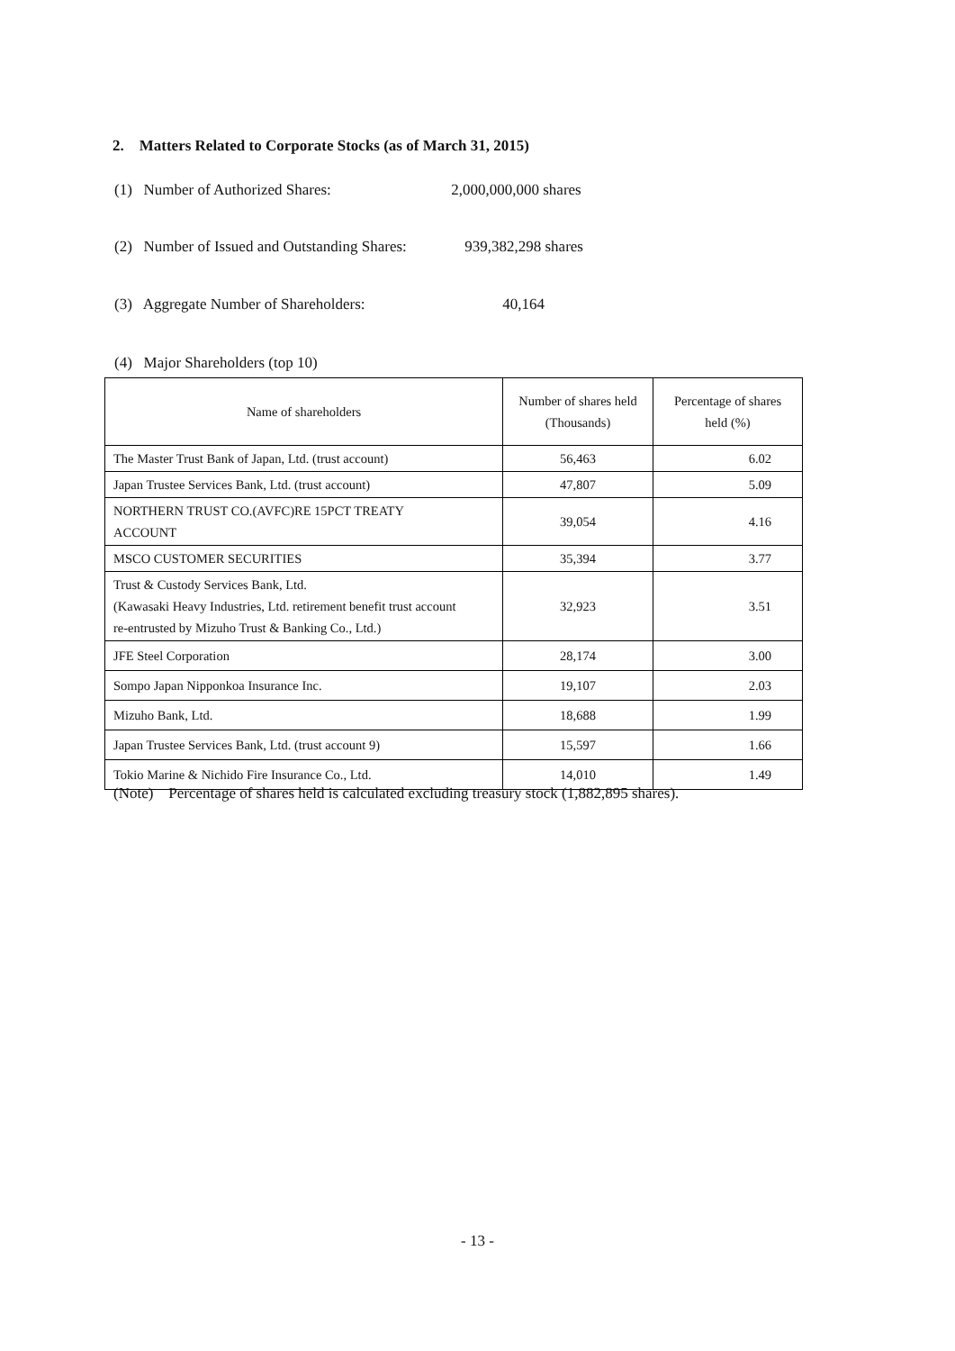2. Matters Related to Corporate Stocks (as of March 31, 2015)
(1) Number of Authorized Shares: 2,000,000,000 shares
(2) Number of Issued and Outstanding Shares: 939,382,298 shares
(3) Aggregate Number of Shareholders: 40,164
(4) Major Shareholders (top 10)
| Name of shareholders | Number of shares held (Thousands) | Percentage of shares held (%) |
| --- | --- | --- |
| The Master Trust Bank of Japan, Ltd. (trust account) | 56,463 | 6.02 |
| Japan Trustee Services Bank, Ltd. (trust account) | 47,807 | 5.09 |
| NORTHERN TRUST CO.(AVFC)RE 15PCT TREATY ACCOUNT | 39,054 | 4.16 |
| MSCO CUSTOMER SECURITIES | 35,394 | 3.77 |
| Trust & Custody Services Bank, Ltd. (Kawasaki Heavy Industries, Ltd. retirement benefit trust account re-entrusted by Mizuho Trust & Banking Co., Ltd.) | 32,923 | 3.51 |
| JFE Steel Corporation | 28,174 | 3.00 |
| Sompo Japan Nipponkoa Insurance Inc. | 19,107 | 2.03 |
| Mizuho Bank, Ltd. | 18,688 | 1.99 |
| Japan Trustee Services Bank, Ltd. (trust account 9) | 15,597 | 1.66 |
| Tokio Marine & Nichido Fire Insurance Co., Ltd. | 14,010 | 1.49 |
(Note) Percentage of shares held is calculated excluding treasury stock (1,882,895 shares).
- 13 -